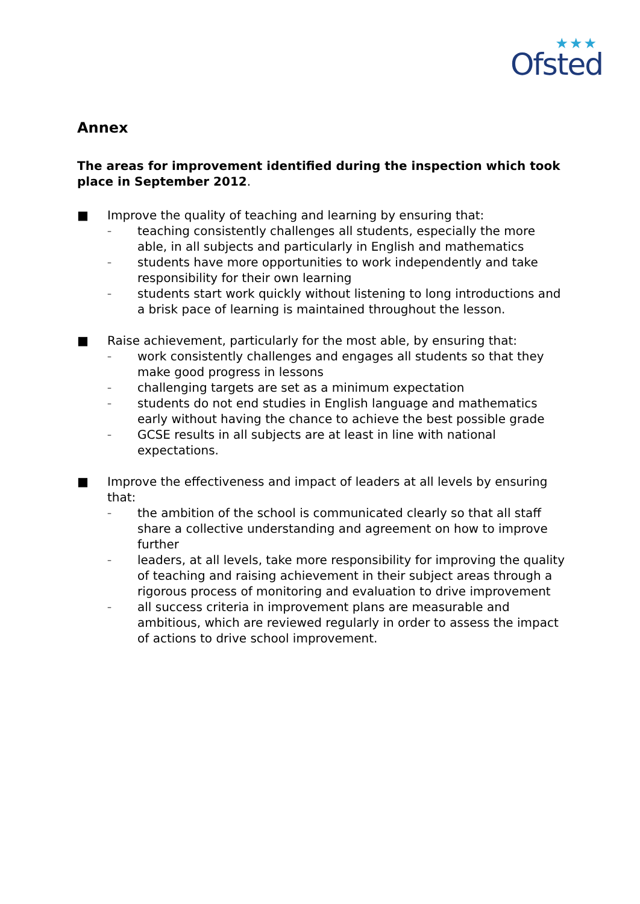★★★
Ofsted
Annex
The areas for improvement identified during the inspection which took place in September 2012.
■ Improve the quality of teaching and learning by ensuring that:
–
teaching consistently challenges all students, especially the more able, in all subjects and particularly in English and mathematics
–
students have more opportunities to work independently and take responsibility for their own learning
–
students start work quickly without listening to long introductions and a brisk pace of learning is maintained throughout the lesson.
■ Raise achievement, particularly for the most able, by ensuring that:
–
work consistently challenges and engages all students so that they make good progress in lessons
–
challenging targets are set as a minimum expectation
–
students do not end studies in English language and mathematics early without having the chance to achieve the best possible grade
–
GCSE results in all subjects are at least in line with national expectations.
■ Improve the effectiveness and impact of leaders at all levels by ensuring that:
–
the ambition of the school is communicated clearly so that all staff share a collective understanding and agreement on how to improve further
–
leaders, at all levels, take more responsibility for improving the quality of teaching and raising achievement in their subject areas through a rigorous process of monitoring and evaluation to drive improvement
–
all success criteria in improvement plans are measurable and ambitious, which are reviewed regularly in order to assess the impact of actions to drive school improvement.